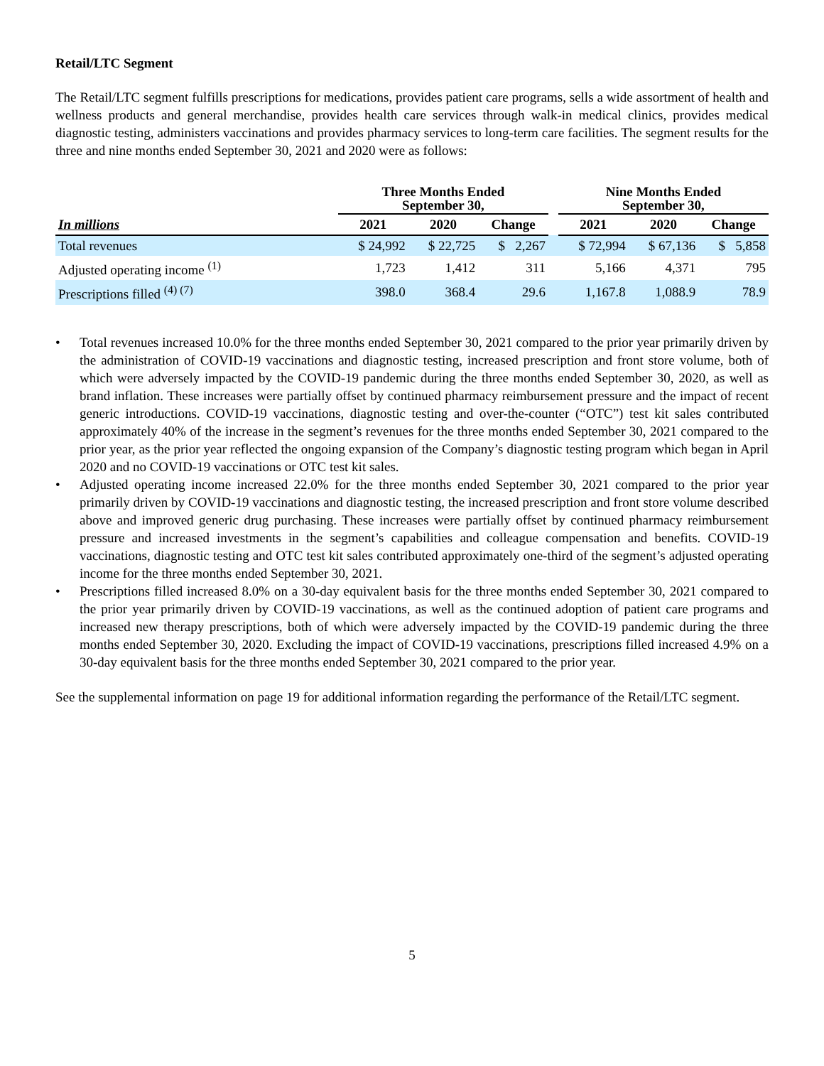Retail/LTC Segment
The Retail/LTC segment fulfills prescriptions for medications, provides patient care programs, sells a wide assortment of health and wellness products and general merchandise, provides health care services through walk-in medical clinics, provides medical diagnostic testing, administers vaccinations and provides pharmacy services to long-term care facilities. The segment results for the three and nine months ended September 30, 2021 and 2020 were as follows:
| | Three Months Ended September 30, | | | | Nine Months Ended September 30, | | |
| --- | --- | --- | --- | --- | --- | --- | --- |
| In millions | 2021 | 2020 | Change | | 2021 | 2020 | Change |
| Total revenues | $ 24,992 | $ 22,725 | $ 2,267 | | $ 72,994 | $ 67,136 | $ 5,858 |
| Adjusted operating income <sup>(1)</sup> | 1,723 | 1,412 | 311 | | 5,166 | 4,371 | 795 |
| Prescriptions filled <sup>(4) (7)</sup> | 398.0 | 368.4 | 29.6 | | 1,167.8 | 1,088.9 | 78.9 |
• Total revenues increased 10.0% for the three months ended September 30, 2021 compared to the prior year primarily driven by the administration of COVID-19 vaccinations and diagnostic testing, increased prescription and front store volume, both of which were adversely impacted by the COVID-19 pandemic during the three months ended September 30, 2020, as well as brand inflation. These increases were partially offset by continued pharmacy reimbursement pressure and the impact of recent generic introductions. COVID-19 vaccinations, diagnostic testing and over-the-counter (“OTC”) test kit sales contributed approximately 40% of the increase in the segment’s revenues for the three months ended September 30, 2021 compared to the prior year, as the prior year reflected the ongoing expansion of the Company’s diagnostic testing program which began in April 2020 and no COVID-19 vaccinations or OTC test kit sales.
• Adjusted operating income increased 22.0% for the three months ended September 30, 2021 compared to the prior year primarily driven by COVID-19 vaccinations and diagnostic testing, the increased prescription and front store volume described above and improved generic drug purchasing. These increases were partially offset by continued pharmacy reimbursement pressure and increased investments in the segment’s capabilities and colleague compensation and benefits. COVID-19 vaccinations, diagnostic testing and OTC test kit sales contributed approximately one-third of the segment’s adjusted operating income for the three months ended September 30, 2021.
• Prescriptions filled increased 8.0% on a 30-day equivalent basis for the three months ended September 30, 2021 compared to the prior year primarily driven by COVID-19 vaccinations, as well as the continued adoption of patient care programs and increased new therapy prescriptions, both of which were adversely impacted by the COVID-19 pandemic during the three months ended September 30, 2020. Excluding the impact of COVID-19 vaccinations, prescriptions filled increased 4.9% on a 30-day equivalent basis for the three months ended September 30, 2021 compared to the prior year.
See the supplemental information on page 19 for additional information regarding the performance of the Retail/LTC segment.
5